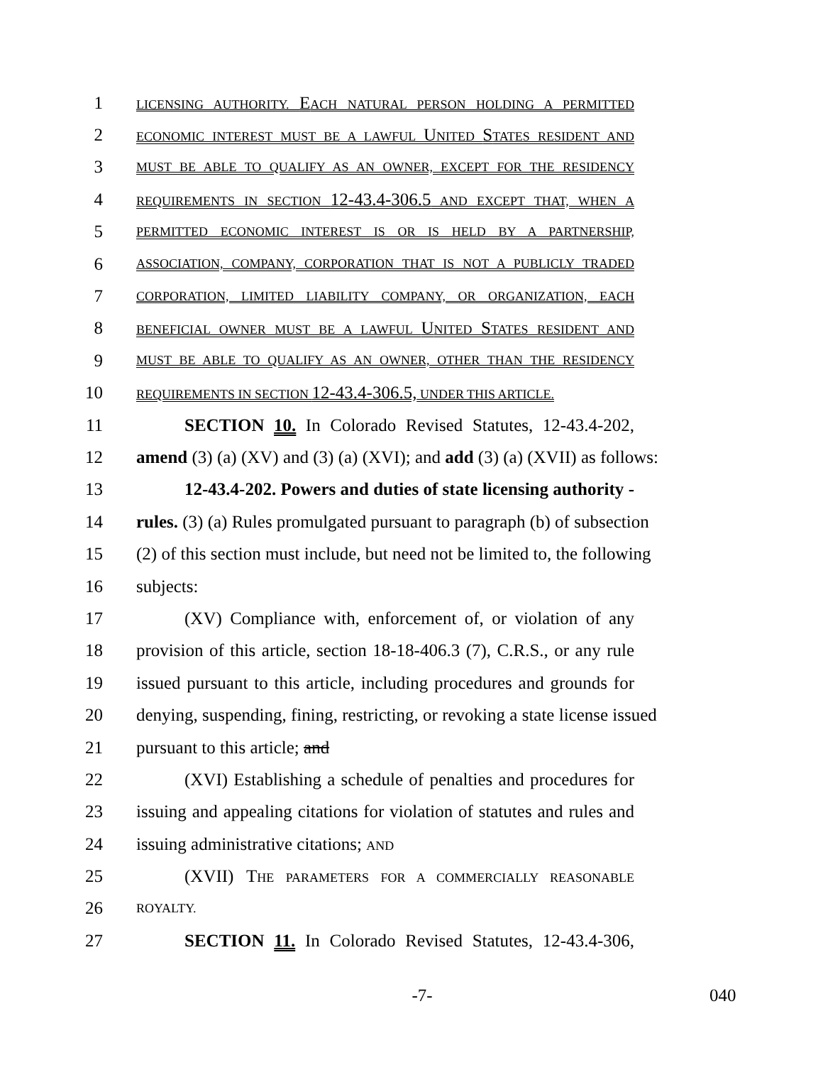1 LICENSING AUTHORITY. EACH NATURAL PERSON HOLDING A PERMITTED
2 ECONOMIC INTEREST MUST BE A LAWFUL UNITED STATES RESIDENT AND
3 MUST BE ABLE TO QUALIFY AS AN OWNER, EXCEPT FOR THE RESIDENCY
4 REQUIREMENTS IN SECTION 12-43.4-306.5 AND EXCEPT THAT, WHEN A
5 PERMITTED ECONOMIC INTEREST IS OR IS HELD BY A PARTNERSHIP,
6 ASSOCIATION, COMPANY, CORPORATION THAT IS NOT A PUBLICLY TRADED
7 CORPORATION, LIMITED LIABILITY COMPANY, OR ORGANIZATION, EACH
8 BENEFICIAL OWNER MUST BE A LAWFUL UNITED STATES RESIDENT AND
9 MUST BE ABLE TO QUALIFY AS AN OWNER, OTHER THAN THE RESIDENCY
10 REQUIREMENTS IN SECTION 12-43.4-306.5, UNDER THIS ARTICLE.
11 SECTION 10. In Colorado Revised Statutes, 12-43.4-202,
12 amend (3) (a) (XV) and (3) (a) (XVI); and add (3) (a) (XVII) as follows:
13 12-43.4-202. Powers and duties of state licensing authority -
14 rules. (3) (a) Rules promulgated pursuant to paragraph (b) of subsection
15 (2) of this section must include, but need not be limited to, the following
16 subjects:
17 (XV) Compliance with, enforcement of, or violation of any
18 provision of this article, section 18-18-406.3 (7), C.R.S., or any rule
19 issued pursuant to this article, including procedures and grounds for
20 denying, suspending, fining, restricting, or revoking a state license issued
21 pursuant to this article; and
22 (XVI) Establishing a schedule of penalties and procedures for
23 issuing and appealing citations for violation of statutes and rules and
24 issuing administrative citations; AND
25 (XVII) THE PARAMETERS FOR A COMMERCIALLY REASONABLE
26 ROYALTY.
27 SECTION 11. In Colorado Revised Statutes, 12-43.4-306,
-7- 040